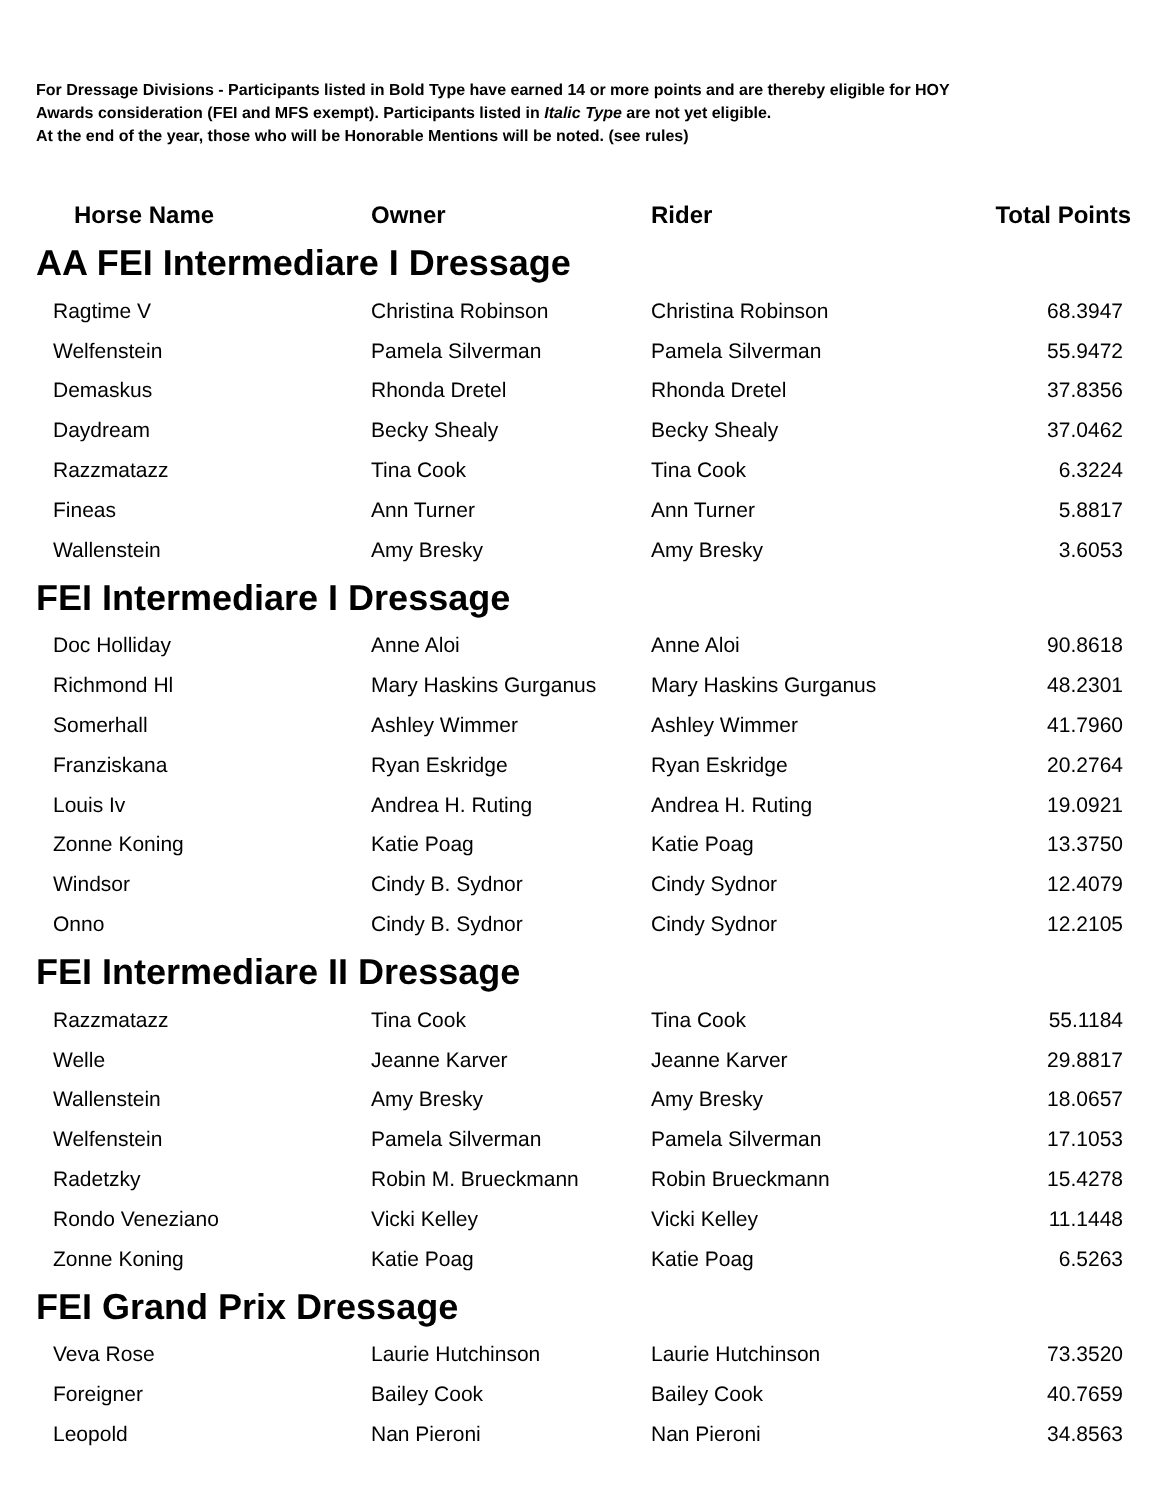For Dressage Divisions - Participants listed in Bold Type have earned 14 or more points and are thereby eligible for HOY
Awards consideration (FEI and MFS exempt). Participants listed in Italic Type are not yet eligible.
At the end of the year, those who will be Honorable Mentions will be noted. (see rules)
| Horse Name | Owner | Rider | Total Points |
| --- | --- | --- | --- |
| AA FEI Intermediare I Dressage | | | |
| Ragtime V | Christina Robinson | Christina Robinson | 68.3947 |
| Welfenstein | Pamela Silverman | Pamela Silverman | 55.9472 |
| Demaskus | Rhonda Dretel | Rhonda Dretel | 37.8356 |
| Daydream | Becky Shealy | Becky Shealy | 37.0462 |
| Razzmatazz | Tina Cook | Tina Cook | 6.3224 |
| Fineas | Ann Turner | Ann Turner | 5.8817 |
| Wallenstein | Amy Bresky | Amy Bresky | 3.6053 |
| FEI Intermediare I Dressage | | | |
| Doc Holliday | Anne Aloi | Anne Aloi | 90.8618 |
| Richmond Hl | Mary Haskins Gurganus | Mary Haskins Gurganus | 48.2301 |
| Somerhall | Ashley Wimmer | Ashley Wimmer | 41.7960 |
| Franziskana | Ryan Eskridge | Ryan Eskridge | 20.2764 |
| Louis Iv | Andrea H. Ruting | Andrea H. Ruting | 19.0921 |
| Zonne Koning | Katie Poag | Katie Poag | 13.3750 |
| Windsor | Cindy B. Sydnor | Cindy Sydnor | 12.4079 |
| Onno | Cindy B. Sydnor | Cindy Sydnor | 12.2105 |
| FEI Intermediare II Dressage | | | |
| Razzmatazz | Tina Cook | Tina Cook | 55.1184 |
| Welle | Jeanne Karver | Jeanne Karver | 29.8817 |
| Wallenstein | Amy Bresky | Amy Bresky | 18.0657 |
| Welfenstein | Pamela Silverman | Pamela Silverman | 17.1053 |
| Radetzky | Robin M. Brueckmann | Robin Brueckmann | 15.4278 |
| Rondo Veneziano | Vicki Kelley | Vicki Kelley | 11.1448 |
| Zonne Koning | Katie Poag | Katie Poag | 6.5263 |
| FEI Grand Prix Dressage | | | |
| Veva Rose | Laurie Hutchinson | Laurie Hutchinson | 73.3520 |
| Foreigner | Bailey Cook | Bailey Cook | 40.7659 |
| Leopold | Nan Pieroni | Nan Pieroni | 34.8563 |